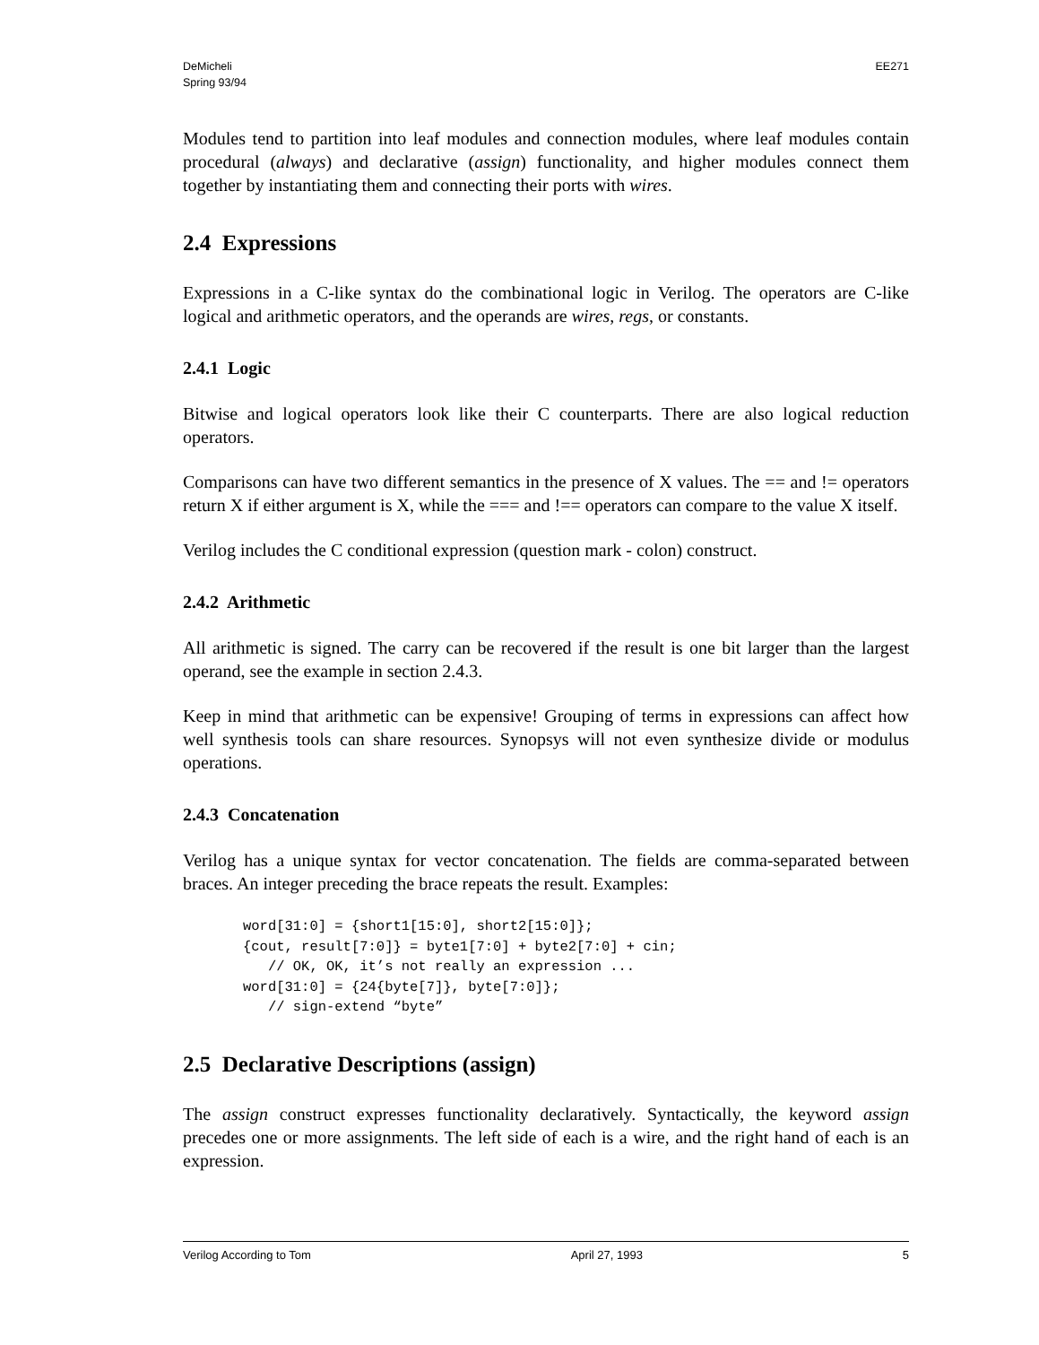DeMicheli
Spring 93/94
EE271
Modules tend to partition into leaf modules and connection modules, where leaf modules contain procedural (always) and declarative (assign) functionality, and higher modules connect them together by instantiating them and connecting their ports with wires.
2.4 Expressions
Expressions in a C-like syntax do the combinational logic in Verilog. The operators are C-like logical and arithmetic operators, and the operands are wires, regs, or constants.
2.4.1 Logic
Bitwise and logical operators look like their C counterparts. There are also logical reduction operators.
Comparisons can have two different semantics in the presence of X values. The == and != operators return X if either argument is X, while the === and !== operators can compare to the value X itself.
Verilog includes the C conditional expression (question mark - colon) construct.
2.4.2 Arithmetic
All arithmetic is signed. The carry can be recovered if the result is one bit larger than the largest operand, see the example in section 2.4.3.
Keep in mind that arithmetic can be expensive! Grouping of terms in expressions can affect how well synthesis tools can share resources. Synopsys will not even synthesize divide or modulus operations.
2.4.3 Concatenation
Verilog has a unique syntax for vector concatenation. The fields are comma-separated between braces. An integer preceding the brace repeats the result. Examples:
word[31:0] = {short1[15:0], short2[15:0]};
{cout, result[7:0]} = byte1[7:0] + byte2[7:0] + cin;
   // OK, OK, it’s not really an expression ...
word[31:0] = {24{byte[7]}, byte[7:0]};
   // sign-extend “byte”
2.5 Declarative Descriptions (assign)
The assign construct expresses functionality declaratively. Syntactically, the keyword assign precedes one or more assignments. The left side of each is a wire, and the right hand of each is an expression.
Verilog According to Tom April 27, 1993 5